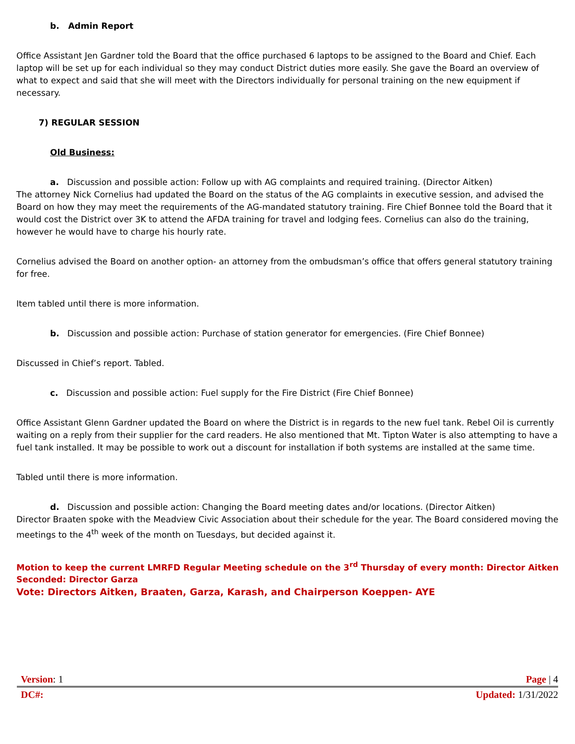b. Admin Report
Office Assistant Jen Gardner told the Board that the office purchased 6 laptops to be assigned to the Board and Chief. Each laptop will be set up for each individual so they may conduct District duties more easily. She gave the Board an overview of what to expect and said that she will meet with the Directors individually for personal training on the new equipment if necessary.
7) REGULAR SESSION
Old Business:
a. Discussion and possible action: Follow up with AG complaints and required training. (Director Aitken)
The attorney Nick Cornelius had updated the Board on the status of the AG complaints in executive session, and advised the Board on how they may meet the requirements of the AG-mandated statutory training. Fire Chief Bonnee told the Board that it would cost the District over 3K to attend the AFDA training for travel and lodging fees. Cornelius can also do the training, however he would have to charge his hourly rate.
Cornelius advised the Board on another option- an attorney from the ombudsman’s office that offers general statutory training for free.
Item tabled until there is more information.
b. Discussion and possible action: Purchase of station generator for emergencies. (Fire Chief Bonnee)
Discussed in Chief’s report. Tabled.
c. Discussion and possible action: Fuel supply for the Fire District (Fire Chief Bonnee)
Office Assistant Glenn Gardner updated the Board on where the District is in regards to the new fuel tank. Rebel Oil is currently waiting on a reply from their supplier for the card readers. He also mentioned that Mt. Tipton Water is also attempting to have a fuel tank installed. It may be possible to work out a discount for installation if both systems are installed at the same time.
Tabled until there is more information.
d. Discussion and possible action: Changing the Board meeting dates and/or locations. (Director Aitken)
Director Braaten spoke with the Meadview Civic Association about their schedule for the year. The Board considered moving the meetings to the 4<sup>th</sup> week of the month on Tuesdays, but decided against it.
Motion to keep the current LMRFD Regular Meeting schedule on the 3<sup>rd</sup> Thursday of every month: Director Aitken
Seconded: Director Garza
Vote: Directors Aitken, Braaten, Garza, Karash, and Chairperson Koeppen- AYE
Version: 1 Page | 4
DC#: Updated: 1/31/2022